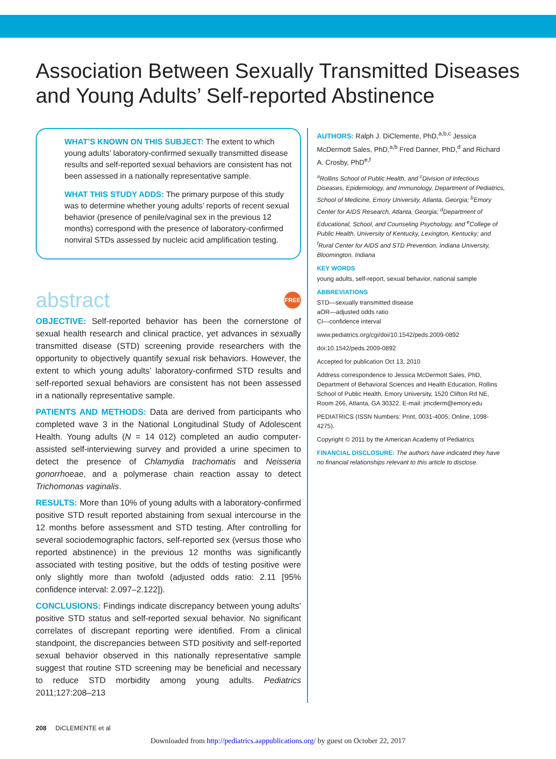Association Between Sexually Transmitted Diseases and Young Adults’ Self-reported Abstinence
WHAT’S KNOWN ON THIS SUBJECT: The extent to which young adults’ laboratory-confirmed sexually transmitted disease results and self-reported sexual behaviors are consistent has not been assessed in a nationally representative sample.
WHAT THIS STUDY ADDS: The primary purpose of this study was to determine whether young adults’ reports of recent sexual behavior (presence of penile/vaginal sex in the previous 12 months) correspond with the presence of laboratory-confirmed nonviral STDs assessed by nucleic acid amplification testing.
abstract FREE
OBJECTIVE: Self-reported behavior has been the cornerstone of sexual health research and clinical practice, yet advances in sexually transmitted disease (STD) screening provide researchers with the opportunity to objectively quantify sexual risk behaviors. However, the extent to which young adults’ laboratory-confirmed STD results and self-reported sexual behaviors are consistent has not been assessed in a nationally representative sample.
PATIENTS AND METHODS: Data are derived from participants who completed wave 3 in the National Longitudinal Study of Adolescent Health. Young adults (N = 14 012) completed an audio computer-assisted self-interviewing survey and provided a urine specimen to detect the presence of Chlamydia trachomatis and Neisseria gonorrhoeae, and a polymerase chain reaction assay to detect Trichomonas vaginalis.
RESULTS: More than 10% of young adults with a laboratory-confirmed positive STD result reported abstaining from sexual intercourse in the 12 months before assessment and STD testing. After controlling for several sociodemographic factors, self-reported sex (versus those who reported abstinence) in the previous 12 months was significantly associated with testing positive, but the odds of testing positive were only slightly more than twofold (adjusted odds ratio: 2.11 [95% confidence interval: 2.097–2.122]).
CONCLUSIONS: Findings indicate discrepancy between young adults’ positive STD status and self-reported sexual behavior. No significant correlates of discrepant reporting were identified. From a clinical standpoint, the discrepancies between STD positivity and self-reported sexual behavior observed in this nationally representative sample suggest that routine STD screening may be beneficial and necessary to reduce STD morbidity among young adults. Pediatrics 2011;127:208–213
AUTHORS: Ralph J. DiClemente, PhD,<sup>a,b,c</sup> Jessica McDermott Sales, PhD,<sup>a,b</sup> Fred Danner, PhD,<sup>d</sup> and Richard A. Crosby, PhD<sup>e,f</sup>
<sup>a</sup> Rollins School of Public Health, and <sup>c</sup>Division of Infectious Diseases, Epidemiology, and Immunology, Department of Pediatrics, School of Medicine, Emory University, Atlanta, Georgia; <sup>b</sup>Emory Center for AIDS Research, Atlanta, Georgia; <sup>d</sup>Department of Educational, School, and Counseling Psychology, and <sup>e</sup>College of Public Health, University of Kentucky, Lexington, Kentucky; and <sup>f</sup>Rural Center for AIDS and STD Prevention, Indiana University, Bloomington, Indiana
KEY WORDS
young adults, self-report, sexual behavior, national sample
ABBREVIATIONS
STD—sexually transmitted disease
aOR—adjusted odds ratio
CI—confidence interval
www.pediatrics.org/cgi/doi/10.1542/peds.2009-0892
doi:10.1542/peds.2009-0892
Accepted for publication Oct 13, 2010
Address correspondence to Jessica McDermott Sales, PhD, Department of Behavioral Sciences and Health Education, Rollins School of Public Health, Emory University, 1520 Clifton Rd NE, Room 266, Atlanta, GA 30322. E-mail: jmcderm@emory.edu
PEDIATRICS (ISSN Numbers: Print, 0031-4005; Online, 1098-4275).
Copyright © 2011 by the American Academy of Pediatrics
FINANCIAL DISCLOSURE: The authors have indicated they have no financial relationships relevant to this article to disclose.
208 DiCLEMENTE et al
Downloaded from http://pediatrics.aappublications.org/ by guest on October 22, 2017